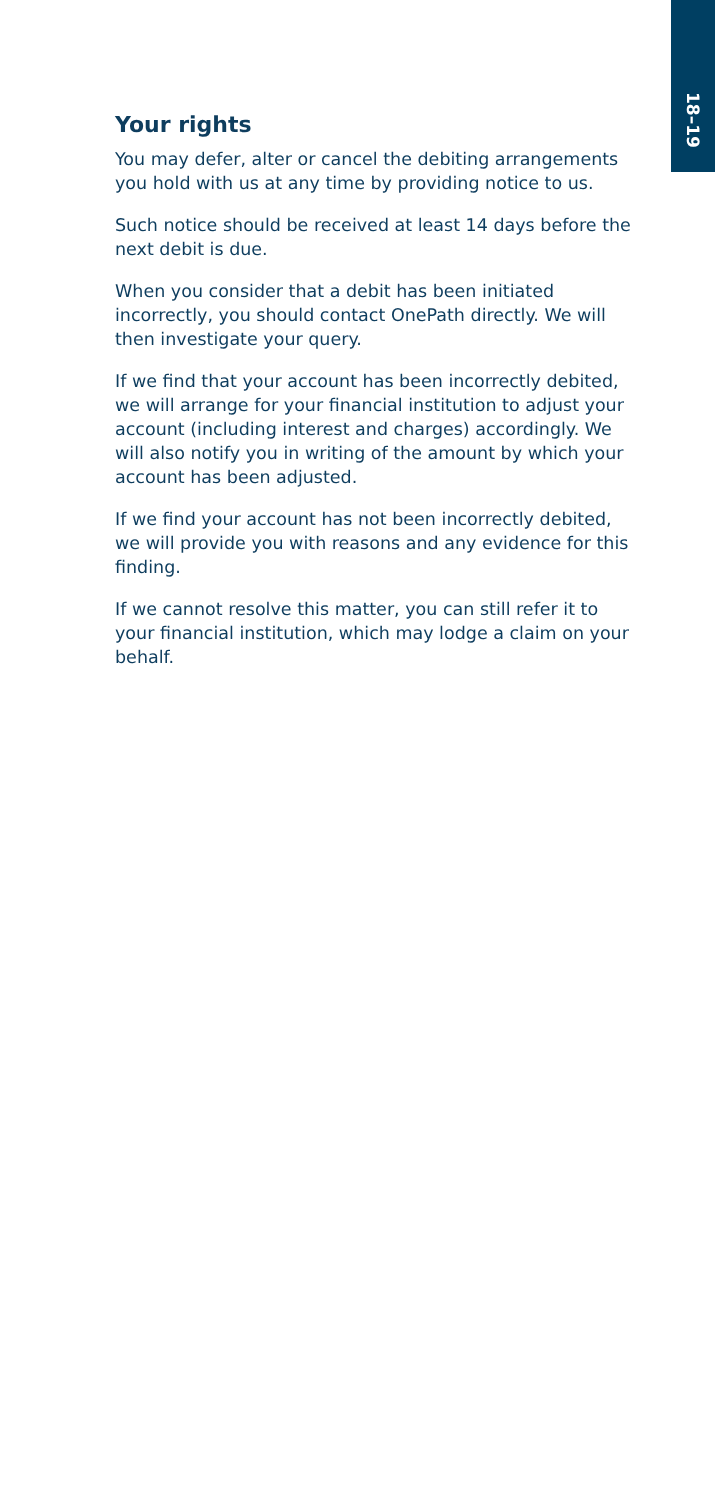18–19
Your rights
You may defer, alter or cancel the debiting arrangements you hold with us at any time by providing notice to us.
Such notice should be received at least 14 days before the next debit is due.
When you consider that a debit has been initiated incorrectly, you should contact OnePath directly. We will then investigate your query.
If we find that your account has been incorrectly debited, we will arrange for your financial institution to adjust your account (including interest and charges) accordingly. We will also notify you in writing of the amount by which your account has been adjusted.
If we find your account has not been incorrectly debited, we will provide you with reasons and any evidence for this finding.
If we cannot resolve this matter, you can still refer it to your financial institution, which may lodge a claim on your behalf.